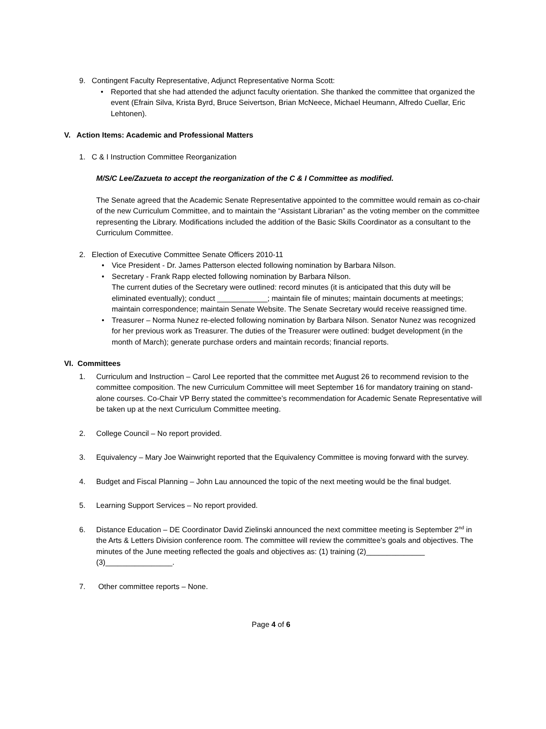9. Contingent Faculty Representative, Adjunct Representative Norma Scott:
• Reported that she had attended the adjunct faculty orientation. She thanked the committee that organized the event (Efrain Silva, Krista Byrd, Bruce Seivertson, Brian McNeece, Michael Heumann, Alfredo Cuellar, Eric Lehtonen).
V. Action Items: Academic and Professional Matters
1. C & I Instruction Committee Reorganization
M/S/C Lee/Zazueta to accept the reorganization of the C & I Committee as modified.
The Senate agreed that the Academic Senate Representative appointed to the committee would remain as co-chair of the new Curriculum Committee, and to maintain the “Assistant Librarian” as the voting member on the committee representing the Library. Modifications included the addition of the Basic Skills Coordinator as a consultant to the Curriculum Committee.
2. Election of Executive Committee Senate Officers 2010-11
• Vice President - Dr. James Patterson elected following nomination by Barbara Nilson.
• Secretary - Frank Rapp elected following nomination by Barbara Nilson.
The current duties of the Secretary were outlined: record minutes (it is anticipated that this duty will be eliminated eventually); conduct ____________; maintain file of minutes; maintain documents at meetings; maintain correspondence; maintain Senate Website. The Senate Secretary would receive reassigned time.
• Treasurer – Norma Nunez re-elected following nomination by Barbara Nilson. Senator Nunez was recognized for her previous work as Treasurer. The duties of the Treasurer were outlined: budget development (in the month of March); generate purchase orders and maintain records; financial reports.
VI. Committees
1. Curriculum and Instruction – Carol Lee reported that the committee met August 26 to recommend revision to the committee composition. The new Curriculum Committee will meet September 16 for mandatory training on stand-alone courses. Co-Chair VP Berry stated the committee’s recommendation for Academic Senate Representative will be taken up at the next Curriculum Committee meeting.
2. College Council – No report provided.
3. Equivalency – Mary Joe Wainwright reported that the Equivalency Committee is moving forward with the survey.
4. Budget and Fiscal Planning – John Lau announced the topic of the next meeting would be the final budget.
5. Learning Support Services – No report provided.
6. Distance Education – DE Coordinator David Zielinski announced the next committee meeting is September 2<sup>nd</sup> in the Arts & Letters Division conference room. The committee will review the committee’s goals and objectives. The minutes of the June meeting reflected the goals and objectives as: (1) training (2)______________ (3)________________.
7. Other committee reports – None.
Page 4 of 6